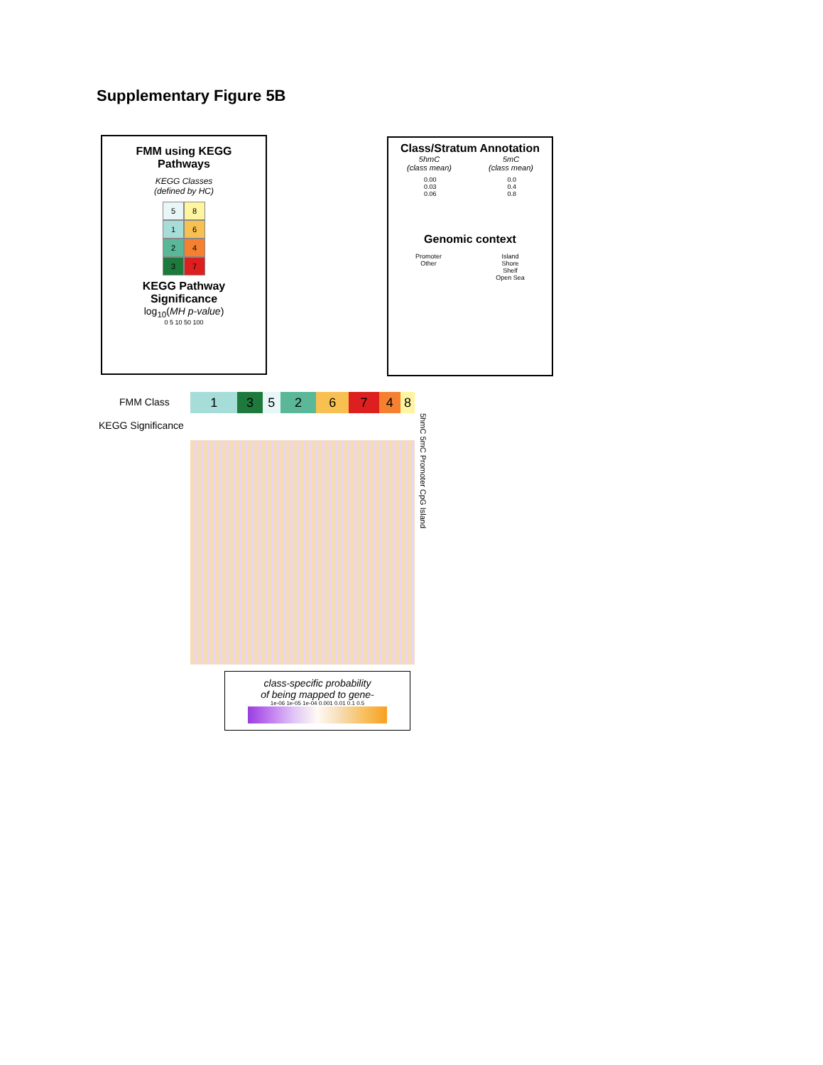Supplementary Figure 5B
FMM using KEGG
Pathways
KEGG Classes
(defined by HC)
5 8
1 6
2 4
3 7
KEGG Pathway
Significance
log<sub>10</sub>(MH p-value)
0 5 10 50 100
Class/Stratum Annotation
5hmC
(class mean) 5mC
(class mean)
0.00
0.03
0.06 0.0
0.4
0.8
Genomic context
Promoter
Other Island
Shore
Shelf
Open Sea
FMM Class
KEGG Significance
13526748
5hmC 5mC Promoter CpG Island
class-specific probability
of being mapped to gene-
1e-06 1e-05 1e-04 0.001 0.01 0.1 0.5